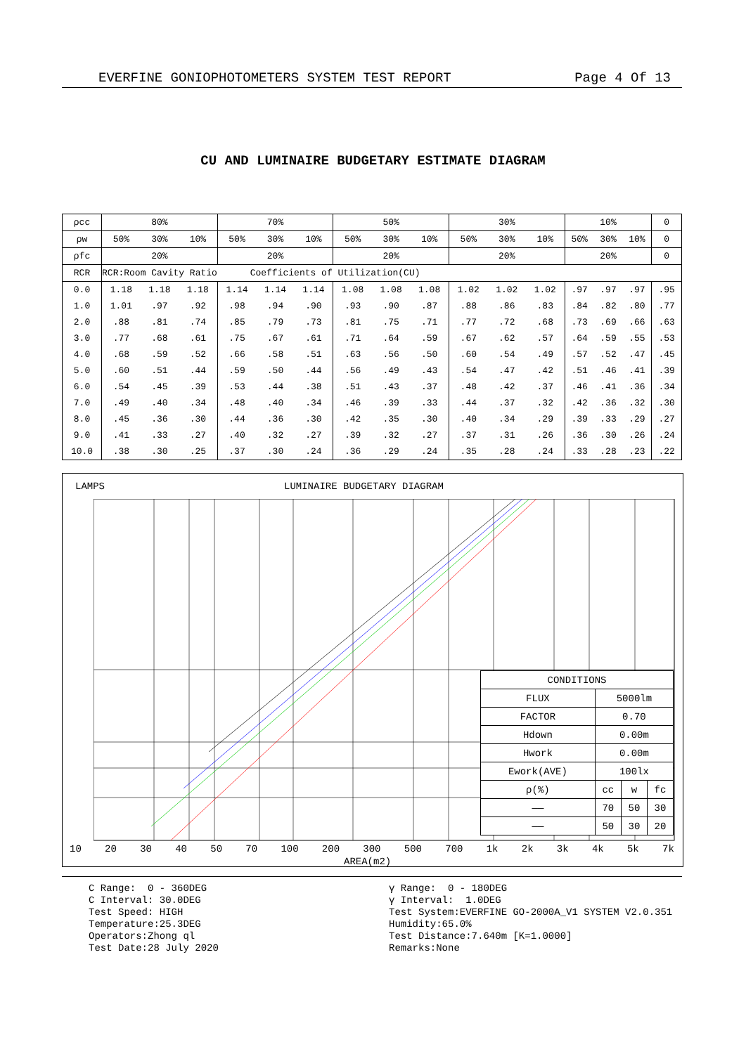EVERFINE GONIOPHOTOMETERS SYSTEM TEST REPORT Page 4 Of 13
CU AND LUMINAIRE BUDGETARY ESTIMATE DIAGRAM
| ρcc | 80% | | | 70% | | | 50% | | | 30% | | | 10% | | | 0 |
| ρw | 50% | 30% | 10% | 50% | 30% | 10% | 50% | 30% | 10% | 50% | 30% | 10% | 50% | 30% | 10% | 0 |
| ρfc | 20% | | | 20% | | | 20% | | | 20% | | | 20% | | | 0 |
| RCR | RCR:Room Cavity Ratio Coefficients of Utilization(CU) | | | | | | | | | | | | | | | |
| 0.0 | 1.18 | 1.18 | 1.18 | 1.14 | 1.14 | 1.14 | 1.08 | 1.08 | 1.08 | 1.02 | 1.02 | 1.02 | .97 | .97 | .97 | .95 |
| 1.0 | 1.01 | .97 | .92 | .98 | .94 | .90 | .93 | .90 | .87 | .88 | .86 | .83 | .84 | .82 | .80 | .77 |
| 2.0 | .88 | .81 | .74 | .85 | .79 | .73 | .81 | .75 | .71 | .77 | .72 | .68 | .73 | .69 | .66 | .63 |
| 3.0 | .77 | .68 | .61 | .75 | .67 | .61 | .71 | .64 | .59 | .67 | .62 | .57 | .64 | .59 | .55 | .53 |
| 4.0 | .68 | .59 | .52 | .66 | .58 | .51 | .63 | .56 | .50 | .60 | .54 | .49 | .57 | .52 | .47 | .45 |
| 5.0 | .60 | .51 | .44 | .59 | .50 | .44 | .56 | .49 | .43 | .54 | .47 | .42 | .51 | .46 | .41 | .39 |
| 6.0 | .54 | .45 | .39 | .53 | .44 | .38 | .51 | .43 | .37 | .48 | .42 | .37 | .46 | .41 | .36 | .34 |
| 7.0 | .49 | .40 | .34 | .48 | .40 | .34 | .46 | .39 | .33 | .44 | .37 | .32 | .42 | .36 | .32 | .30 |
| 8.0 | .45 | .36 | .30 | .44 | .36 | .30 | .42 | .35 | .30 | .40 | .34 | .29 | .39 | .33 | .29 | .27 |
| 9.0 | .41 | .33 | .27 | .40 | .32 | .27 | .39 | .32 | .27 | .37 | .31 | .26 | .36 | .30 | .26 | .24 |
| 10.0 | .38 | .30 | .25 | .37 | .30 | .24 | .36 | .29 | .24 | .35 | .28 | .24 | .33 | .28 | .23 | .22 |
LAMPS LUMINAIRE BUDGETARY DIAGRAM
| CONDITIONS | | | |
| FLUX | 5000lm | | |
| FACTOR | 0.70 | | |
| Hdown | 0.00m | | |
| Hwork | 0.00m | | |
| Ework(AVE) | 100lx | | |
| ρ(%) | cc | w | fc |
| —— | 70 | 50 | 30 |
| —— | 50 | 30 | 20 |
10 20 30 40 50 70 100 200 300 500 700 1k 2k 3k 4k 5k 7k
AREA(m2)
C Range: 0 - 360DEG C Interval: 30.0DEG Test Speed: HIGH Temperature:25.3DEG Operators:Zhong ql Test Date:28 July 2020
γ Range: 0 - 180DEG γ Interval: 1.0DEG Test System:EVERFINE GO-2000A_V1 SYSTEM V2.0.351 Humidity:65.0% Test Distance:7.640m [K=1.0000] Remarks:None